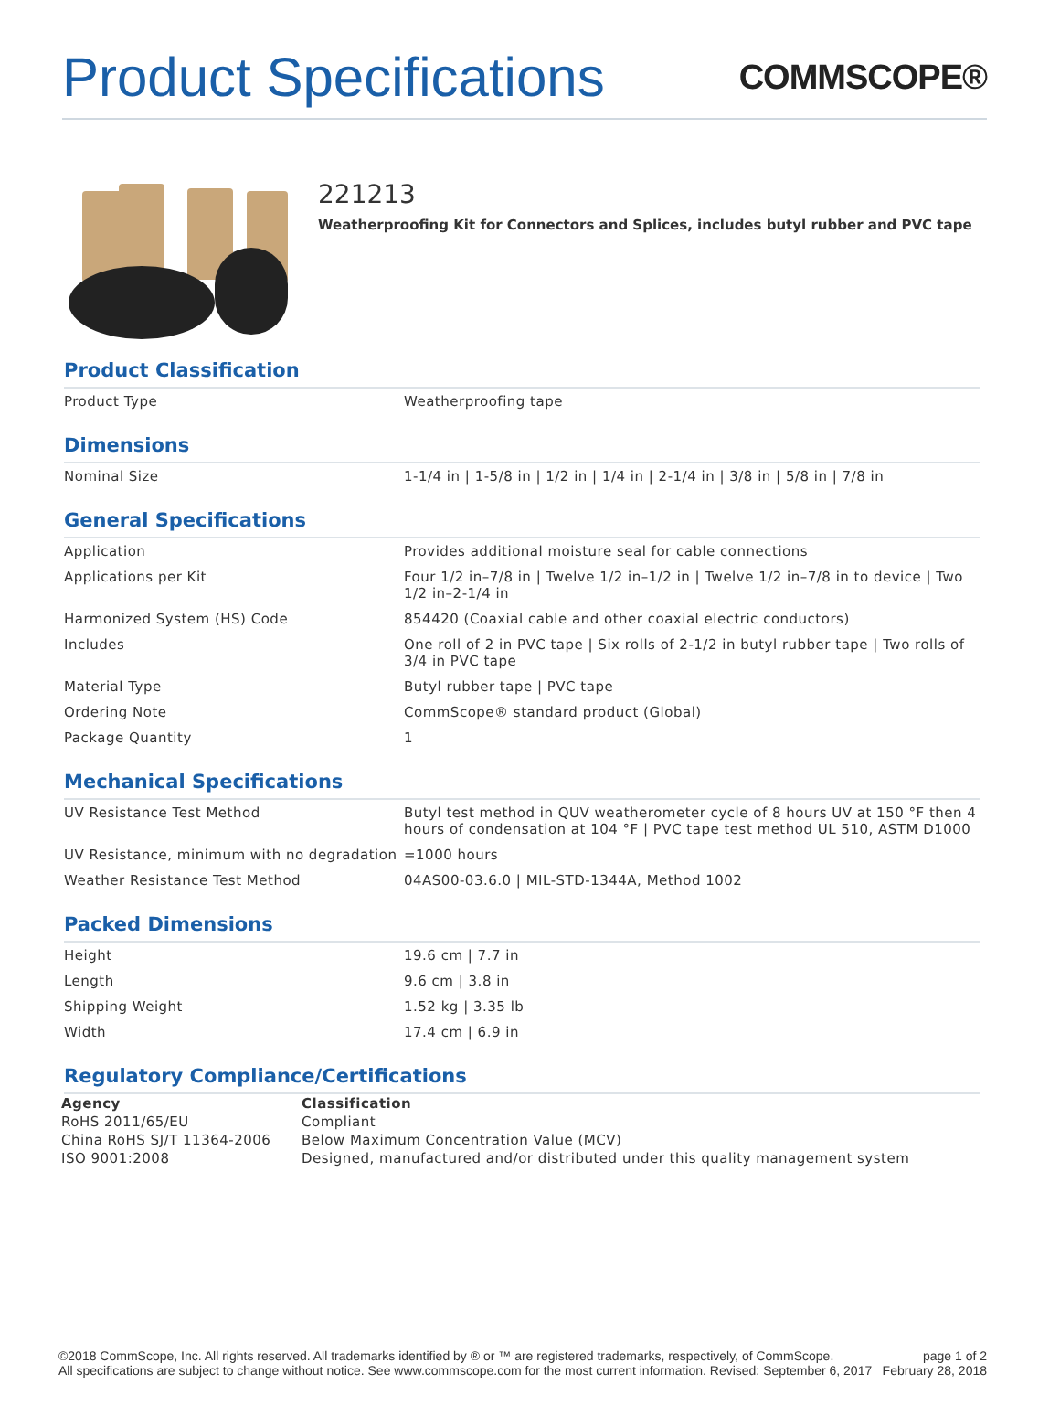Product Specifications
COMMSCOPE®
221213
Weatherproofing Kit for Connectors and Splices, includes butyl rubber and PVC tape
Product Classification
| Product Type | Weatherproofing tape |
Dimensions
| Nominal Size | 1-1/4 in / 1-5/8 in / 1/2 in / 1/4 in / 2-1/4 in / 3/8 in / 5/8 in / 7/8 in |
General Specifications
| Application | Provides additional moisture seal for cable connections |
| Applications per Kit | Four 1/2 in–7/8 in / Twelve 1/2 in–1/2 in / Twelve 1/2 in–7/8 in to device / Two 1/2 in–2-1/4 in |
| Harmonized System (HS) Code | 854420 (Coaxial cable and other coaxial electric conductors) |
| Includes | One roll of 2 in PVC tape / Six rolls of 2-1/2 in butyl rubber tape / Two rolls of 3/4 in PVC tape |
| Material Type | Butyl rubber tape / PVC tape |
| Ordering Note | CommScope® standard product (Global) |
| Package Quantity | 1 |
Mechanical Specifications
| UV Resistance Test Method | Butyl test method in QUV weatherometer cycle of 8 hours UV at 150 °F then 4 hours of condensation at 104 °F / PVC tape test method UL 510, ASTM D1000 |
| UV Resistance, minimum with no degradation | =1000 hours |
| Weather Resistance Test Method | 04AS00-03.6.0 / MIL-STD-1344A, Method 1002 |
Packed Dimensions
| Height | 19.6 cm / 7.7 in |
| Length | 9.6 cm / 3.8 in |
| Shipping Weight | 1.52 kg / 3.35 lb |
| Width | 17.4 cm / 6.9 in |
Regulatory Compliance/Certifications
| Agency | Classification |
| --- | --- |
| RoHS 2011/65/EU | Compliant |
| China RoHS SJ/T 11364-2006 | Below Maximum Concentration Value (MCV) |
| ISO 9001:2008 | Designed, manufactured and/or distributed under this quality management system |
©2018 CommScope, Inc. All rights reserved. All trademarks identified by ® or ™ are registered trademarks, respectively, of CommScope.
All specifications are subject to change without notice. See www.commscope.com for the most current information. Revised: September 6, 2017
page 1 of 2
February 28, 2018